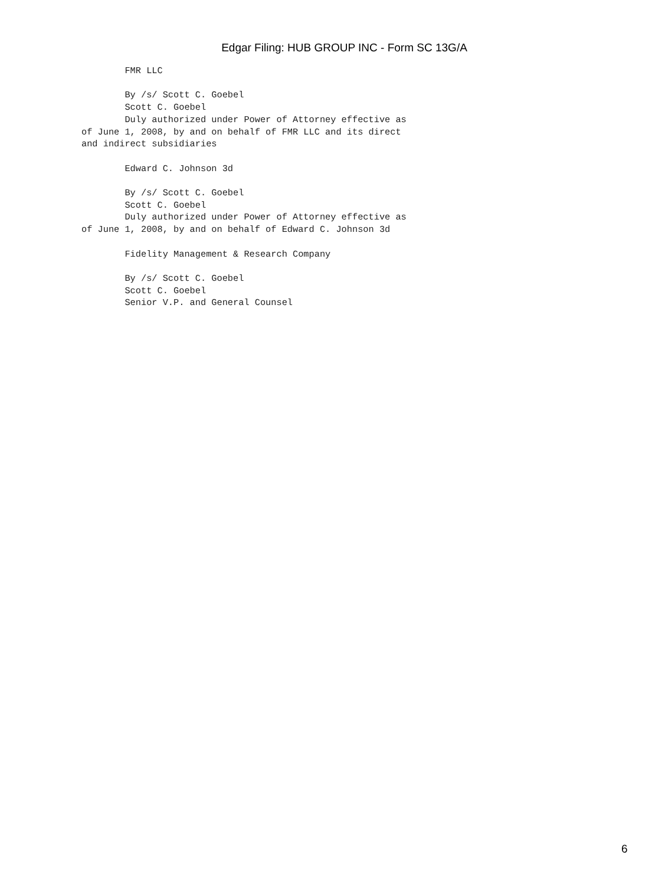Edgar Filing: HUB GROUP INC - Form SC 13G/A
        FMR LLC

        By /s/ Scott C. Goebel
        Scott C. Goebel
        Duly authorized under Power of Attorney effective as
of June 1, 2008, by and on behalf of FMR LLC and its direct
and indirect subsidiaries

        Edward C. Johnson 3d

        By /s/ Scott C. Goebel
        Scott C. Goebel
        Duly authorized under Power of Attorney effective as
of June 1, 2008, by and on behalf of Edward C. Johnson 3d

        Fidelity Management & Research Company

        By /s/ Scott C. Goebel
        Scott C. Goebel
        Senior V.P. and General Counsel
6